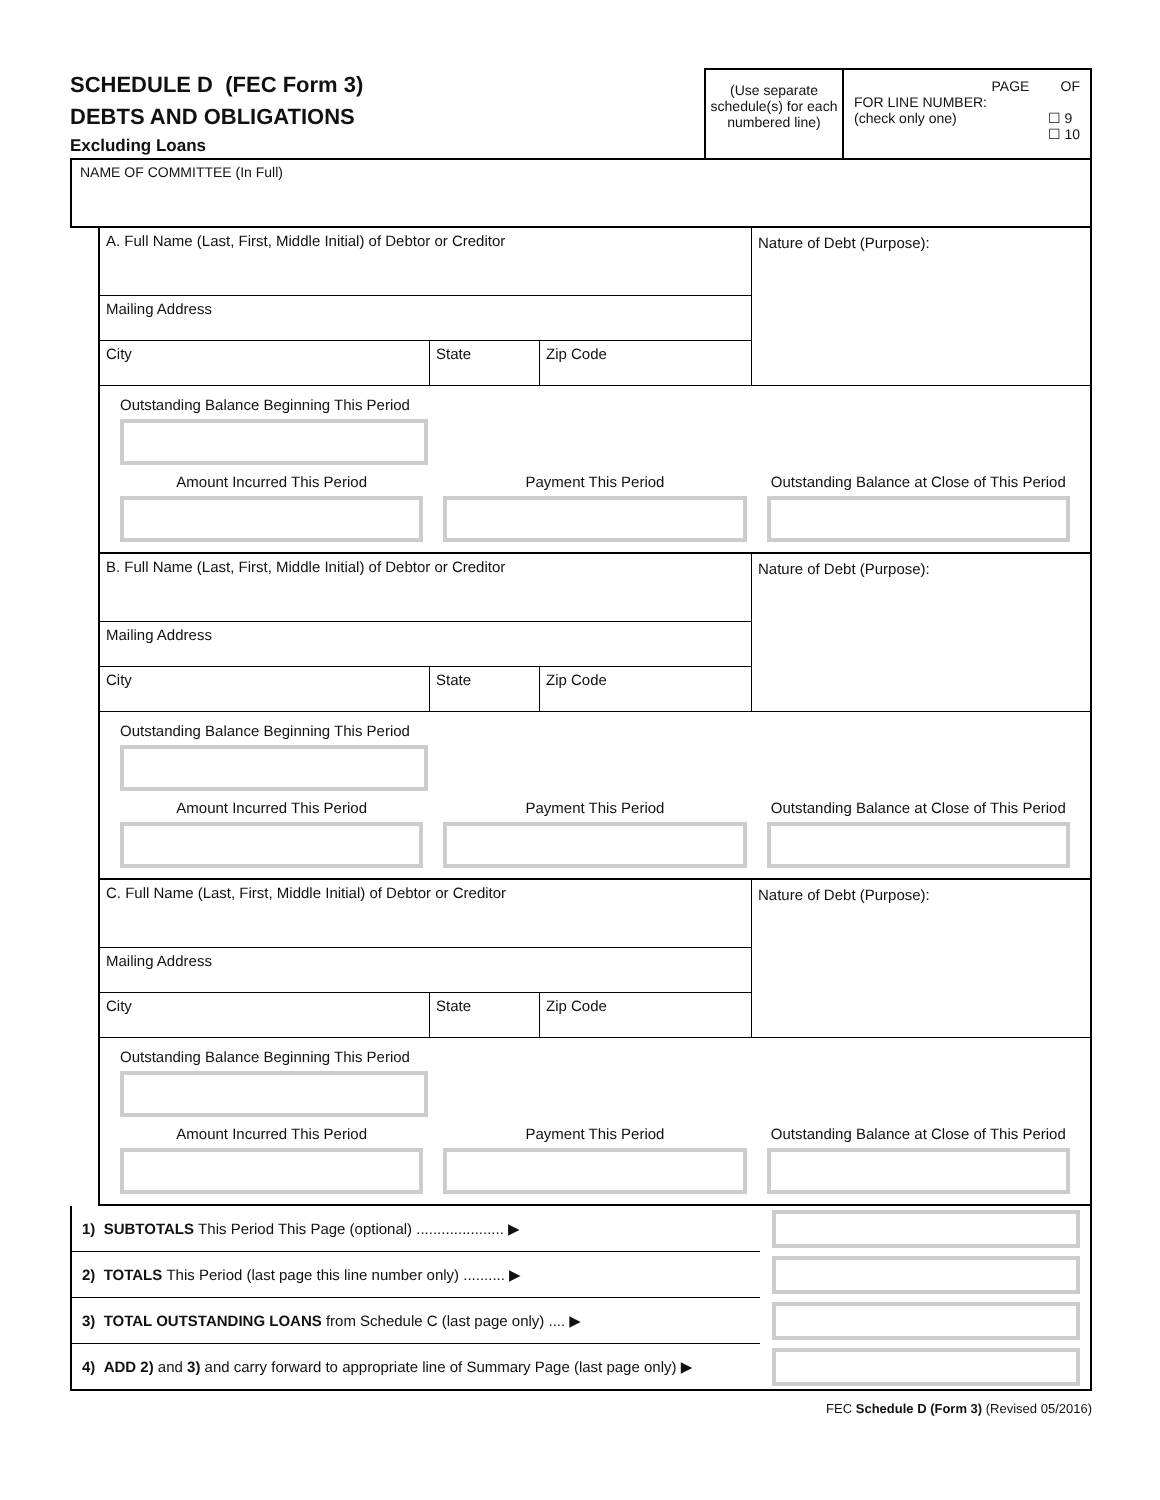SCHEDULE D (FEC Form 3)
DEBTS AND OBLIGATIONS
Excluding Loans
(Use separate schedule(s) for each numbered line)
PAGE OF
FOR LINE NUMBER:
(check only one) ☐ 9
☐ 10
NAME OF COMMITTEE (In Full)
A. Full Name (Last, First, Middle Initial) of Debtor or Creditor
Mailing Address
City
State Zip Code
Nature of Debt (Purpose):
Outstanding Balance Beginning This Period
Amount Incurred This Period Payment This Period Outstanding Balance at Close of This Period
B. Full Name (Last, First, Middle Initial) of Debtor or Creditor
Mailing Address
City
State Zip Code
Nature of Debt (Purpose):
Outstanding Balance Beginning This Period
Amount Incurred This Period Payment This Period Outstanding Balance at Close of This Period
C. Full Name (Last, First, Middle Initial) of Debtor or Creditor
Mailing Address
City
State Zip Code
Nature of Debt (Purpose):
Outstanding Balance Beginning This Period
Amount Incurred This Period Payment This Period Outstanding Balance at Close of This Period
1) SUBTOTALS This Period This Page (optional) ..................... ▶
2) TOTALS This Period (last page this line number only) .......... ▶
3) TOTAL OUTSTANDING LOANS from Schedule C (last page only) .... ▶
4) ADD 2) and 3) and carry forward to appropriate line of Summary Page (last page only) ▶
FEC Schedule D (Form 3) (Revised 05/2016)